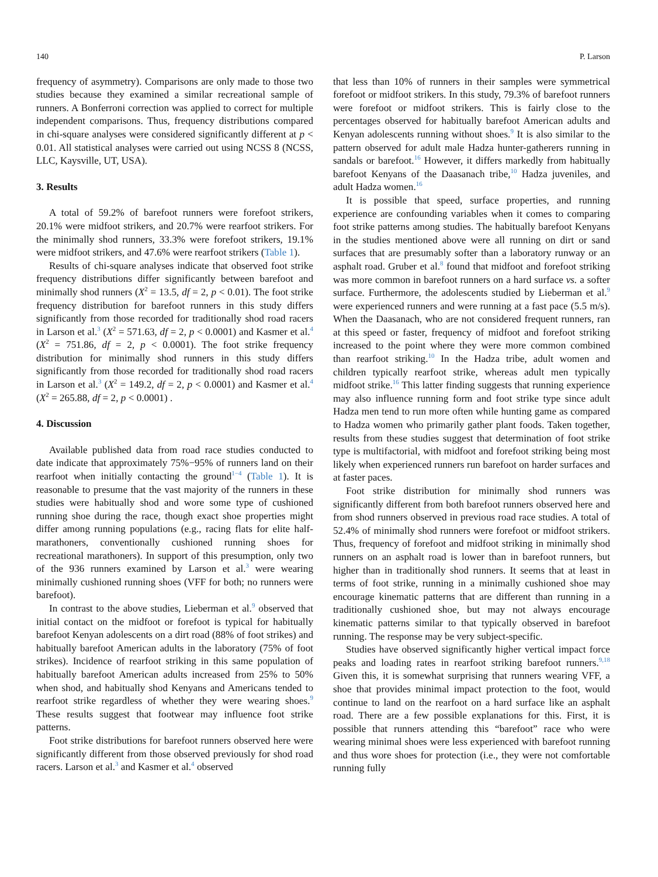140 P. Larson
frequency of asymmetry). Comparisons are only made to those two studies because they examined a similar recreational sample of runners. A Bonferroni correction was applied to correct for multiple independent comparisons. Thus, frequency distributions compared in chi-square analyses were considered significantly different at p < 0.01. All statistical analyses were carried out using NCSS 8 (NCSS, LLC, Kaysville, UT, USA).
3. Results
A total of 59.2% of barefoot runners were forefoot strikers, 20.1% were midfoot strikers, and 20.7% were rearfoot strikers. For the minimally shod runners, 33.3% were forefoot strikers, 19.1% were midfoot strikers, and 47.6% were rearfoot strikers (Table 1).
Results of chi-square analyses indicate that observed foot strike frequency distributions differ significantly between barefoot and minimally shod runners (X<sup>2</sup> = 13.5, df = 2, p < 0.01). The foot strike frequency distribution for barefoot runners in this study differs significantly from those recorded for traditionally shod road racers in Larson et al.<sup>3</sup> (X<sup>2</sup> = 571.63, df = 2, p < 0.0001) and Kasmer et al.<sup>4</sup> (X<sup>2</sup> = 751.86, df = 2, p < 0.0001). The foot strike frequency distribution for minimally shod runners in this study differs significantly from those recorded for traditionally shod road racers in Larson et al.<sup>3</sup> (X<sup>2</sup> = 149.2, df = 2, p < 0.0001) and Kasmer et al.<sup>4</sup> (X<sup>2</sup> = 265.88, df = 2, p < 0.0001) .
4. Discussion
Available published data from road race studies conducted to date indicate that approximately 75%−95% of runners land on their rearfoot when initially contacting the ground<sup>1−4</sup> (Table 1). It is reasonable to presume that the vast majority of the runners in these studies were habitually shod and wore some type of cushioned running shoe during the race, though exact shoe properties might differ among running populations (e.g., racing flats for elite half-marathoners, conventionally cushioned running shoes for recreational marathoners). In support of this presumption, only two of the 936 runners examined by Larson et al.<sup>3</sup> were wearing minimally cushioned running shoes (VFF for both; no runners were barefoot).
In contrast to the above studies, Lieberman et al.<sup>9</sup> observed that initial contact on the midfoot or forefoot is typical for habitually barefoot Kenyan adolescents on a dirt road (88% of foot strikes) and habitually barefoot American adults in the laboratory (75% of foot strikes). Incidence of rearfoot striking in this same population of habitually barefoot American adults increased from 25% to 50% when shod, and habitually shod Kenyans and Americans tended to rearfoot strike regardless of whether they were wearing shoes.<sup>9</sup> These results suggest that footwear may influence foot strike patterns.
Foot strike distributions for barefoot runners observed here were significantly different from those observed previously for shod road racers. Larson et al.<sup>3</sup> and Kasmer et al.<sup>4</sup> observed
that less than 10% of runners in their samples were symmetrical forefoot or midfoot strikers. In this study, 79.3% of barefoot runners were forefoot or midfoot strikers. This is fairly close to the percentages observed for habitually barefoot American adults and Kenyan adolescents running without shoes.<sup>9</sup> It is also similar to the pattern observed for adult male Hadza hunter-gatherers running in sandals or barefoot.<sup>16</sup> However, it differs markedly from habitually barefoot Kenyans of the Daasanach tribe,<sup>10</sup> Hadza juveniles, and adult Hadza women.<sup>16</sup>
It is possible that speed, surface properties, and running experience are confounding variables when it comes to comparing foot strike patterns among studies. The habitually barefoot Kenyans in the studies mentioned above were all running on dirt or sand surfaces that are presumably softer than a laboratory runway or an asphalt road. Gruber et al.<sup>8</sup> found that midfoot and forefoot striking was more common in barefoot runners on a hard surface vs. a softer surface. Furthermore, the adolescents studied by Lieberman et al.<sup>9</sup> were experienced runners and were running at a fast pace (5.5 m/s). When the Daasanach, who are not considered frequent runners, ran at this speed or faster, frequency of midfoot and forefoot striking increased to the point where they were more common combined than rearfoot striking.<sup>10</sup> In the Hadza tribe, adult women and children typically rearfoot strike, whereas adult men typically midfoot strike.<sup>16</sup> This latter finding suggests that running experience may also influence running form and foot strike type since adult Hadza men tend to run more often while hunting game as compared to Hadza women who primarily gather plant foods. Taken together, results from these studies suggest that determination of foot strike type is multifactorial, with midfoot and forefoot striking being most likely when experienced runners run barefoot on harder surfaces and at faster paces.
Foot strike distribution for minimally shod runners was significantly different from both barefoot runners observed here and from shod runners observed in previous road race studies. A total of 52.4% of minimally shod runners were forefoot or midfoot strikers. Thus, frequency of forefoot and midfoot striking in minimally shod runners on an asphalt road is lower than in barefoot runners, but higher than in traditionally shod runners. It seems that at least in terms of foot strike, running in a minimally cushioned shoe may encourage kinematic patterns that are different than running in a traditionally cushioned shoe, but may not always encourage kinematic patterns similar to that typically observed in barefoot running. The response may be very subject-specific.
Studies have observed significantly higher vertical impact force peaks and loading rates in rearfoot striking barefoot runners.<sup>9,18</sup> Given this, it is somewhat surprising that runners wearing VFF, a shoe that provides minimal impact protection to the foot, would continue to land on the rearfoot on a hard surface like an asphalt road. There are a few possible explanations for this. First, it is possible that runners attending this “barefoot” race who were wearing minimal shoes were less experienced with barefoot running and thus wore shoes for protection (i.e., they were not comfortable running fully